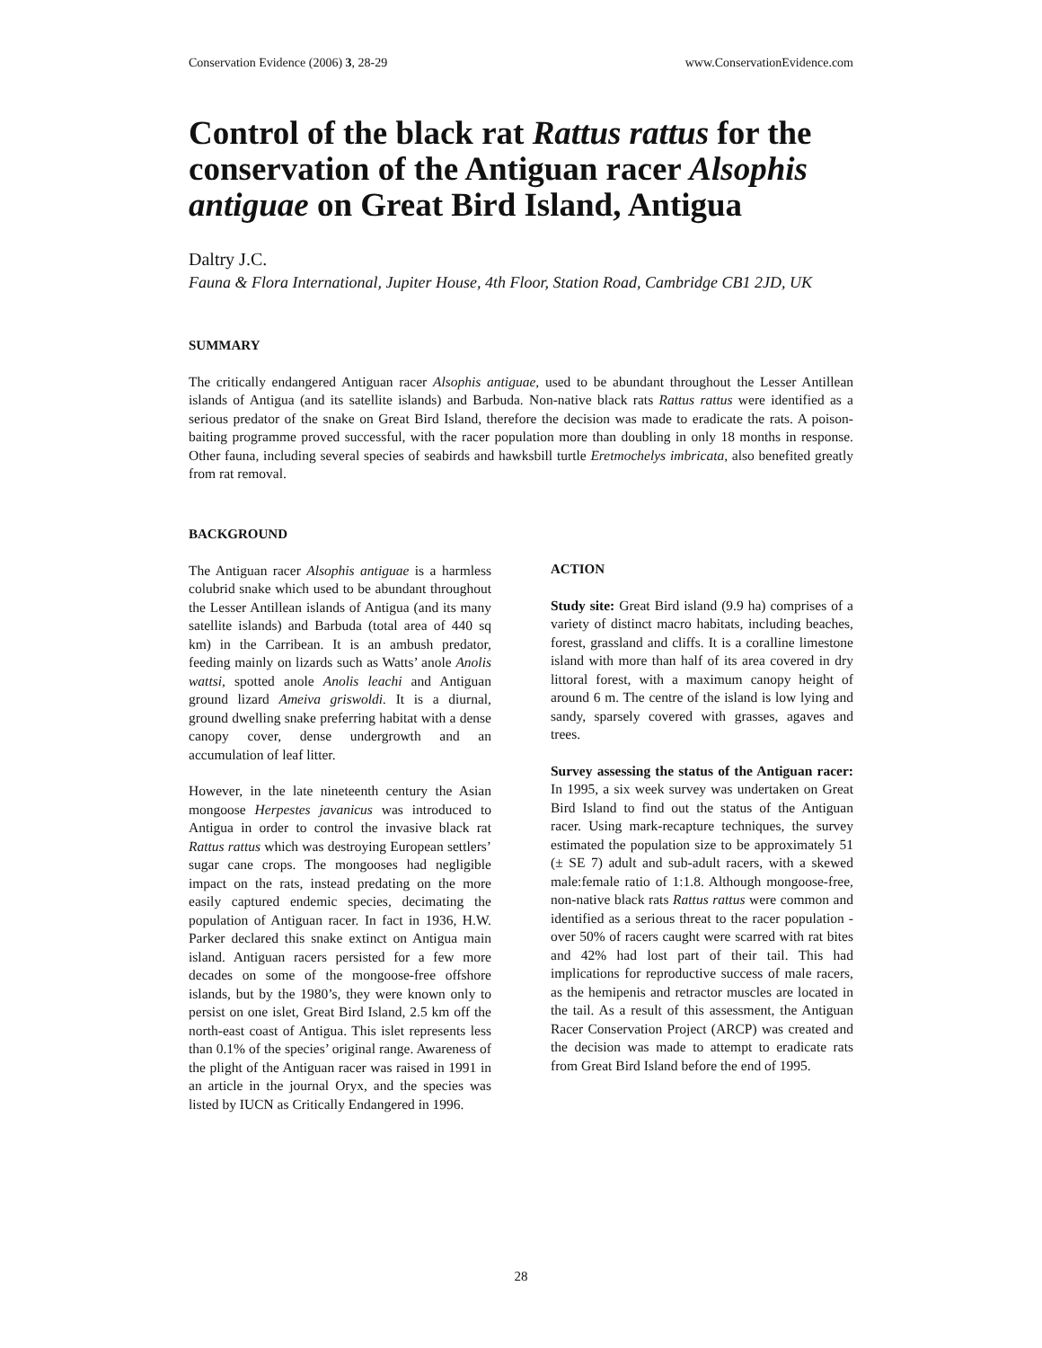Conservation Evidence (2006) 3, 28-29 www.ConservationEvidence.com
Control of the black rat Rattus rattus for the conservation of the Antiguan racer Alsophis antiguae on Great Bird Island, Antigua
Daltry J.C.
Fauna & Flora International, Jupiter House, 4th Floor, Station Road, Cambridge CB1 2JD, UK
SUMMARY
The critically endangered Antiguan racer Alsophis antiguae, used to be abundant throughout the Lesser Antillean islands of Antigua (and its satellite islands) and Barbuda. Non-native black rats Rattus rattus were identified as a serious predator of the snake on Great Bird Island, therefore the decision was made to eradicate the rats. A poison-baiting programme proved successful, with the racer population more than doubling in only 18 months in response. Other fauna, including several species of seabirds and hawksbill turtle Eretmochelys imbricata, also benefited greatly from rat removal.
BACKGROUND
The Antiguan racer Alsophis antiguae is a harmless colubrid snake which used to be abundant throughout the Lesser Antillean islands of Antigua (and its many satellite islands) and Barbuda (total area of 440 sq km) in the Carribean. It is an ambush predator, feeding mainly on lizards such as Watts’ anole Anolis wattsi, spotted anole Anolis leachi and Antiguan ground lizard Ameiva griswoldi. It is a diurnal, ground dwelling snake preferring habitat with a dense canopy cover, dense undergrowth and an accumulation of leaf litter.
However, in the late nineteenth century the Asian mongoose Herpestes javanicus was introduced to Antigua in order to control the invasive black rat Rattus rattus which was destroying European settlers’ sugar cane crops. The mongooses had negligible impact on the rats, instead predating on the more easily captured endemic species, decimating the population of Antiguan racer. In fact in 1936, H.W. Parker declared this snake extinct on Antigua main island. Antiguan racers persisted for a few more decades on some of the mongoose-free offshore islands, but by the 1980’s, they were known only to persist on one islet, Great Bird Island, 2.5 km off the north-east coast of Antigua. This islet represents less than 0.1% of the species’ original range. Awareness of the plight of the Antiguan racer was raised in 1991 in an article in the journal Oryx, and the species was listed by IUCN as Critically Endangered in 1996.
ACTION
Study site: Great Bird island (9.9 ha) comprises of a variety of distinct macro habitats, including beaches, forest, grassland and cliffs. It is a coralline limestone island with more than half of its area covered in dry littoral forest, with a maximum canopy height of around 6 m. The centre of the island is low lying and sandy, sparsely covered with grasses, agaves and trees.
Survey assessing the status of the Antiguan racer: In 1995, a six week survey was undertaken on Great Bird Island to find out the status of the Antiguan racer. Using mark-recapture techniques, the survey estimated the population size to be approximately 51 (± SE 7) adult and sub-adult racers, with a skewed male:female ratio of 1:1.8. Although mongoose-free, non-native black rats Rattus rattus were common and identified as a serious threat to the racer population - over 50% of racers caught were scarred with rat bites and 42% had lost part of their tail. This had implications for reproductive success of male racers, as the hemipenis and retractor muscles are located in the tail. As a result of this assessment, the Antiguan Racer Conservation Project (ARCP) was created and the decision was made to attempt to eradicate rats from Great Bird Island before the end of 1995.
28